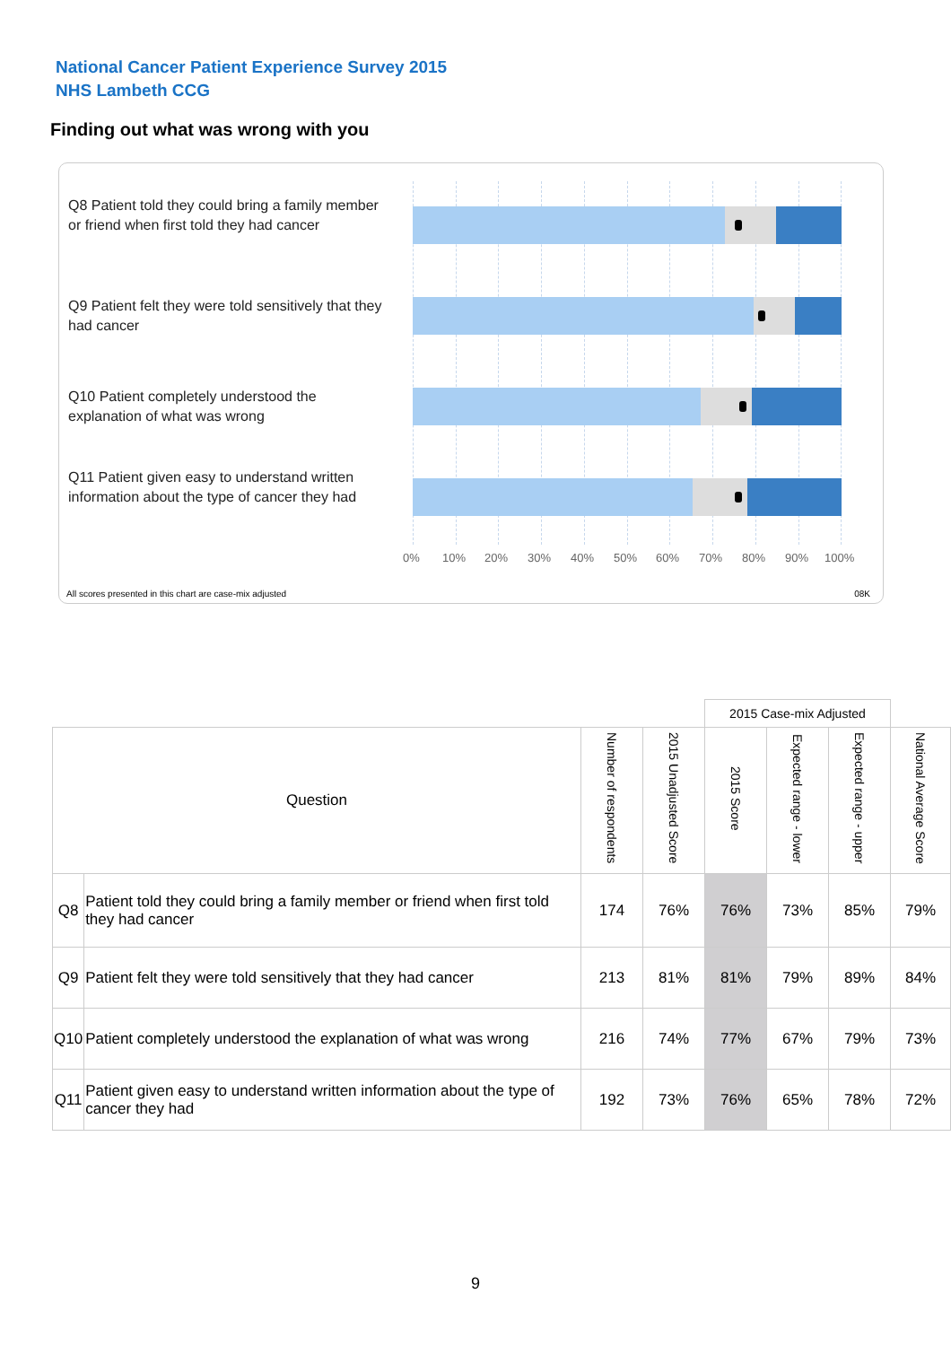National Cancer Patient Experience Survey 2015
NHS Lambeth CCG
Finding out what was wrong with you
Q8 Patient told they could bring a family member or friend when first told they had cancer
Q9 Patient felt they were told sensitively that they had cancer
Q10 Patient completely understood the explanation of what was wrong
Q11 Patient given easy to understand written information about the type of cancer they had
0% 10% 20% 30% 40% 50% 60% 70% 80% 90% 100%
All scores presented in this chart are case-mix adjusted
08K
| | | | | 2015 Case-mix Adjusted | | | |
| --- | --- | --- | --- | --- | --- | --- | --- |
| Question | | Number of respondents | 2015 Unadjusted Score | 2015 Score | Expected range - lower | Expected range - upper | National Average Score |
| Q8 | Patient told they could bring a family member or friend when first told they had cancer | 174 | 76% | 76% | 73% | 85% | 79% |
| Q9 | Patient felt they were told sensitively that they had cancer | 213 | 81% | 81% | 79% | 89% | 84% |
| Q10 | Patient completely understood the explanation of what was wrong | 216 | 74% | 77% | 67% | 79% | 73% |
| Q11 | Patient given easy to understand written information about the type of cancer they had | 192 | 73% | 76% | 65% | 78% | 72% |
9